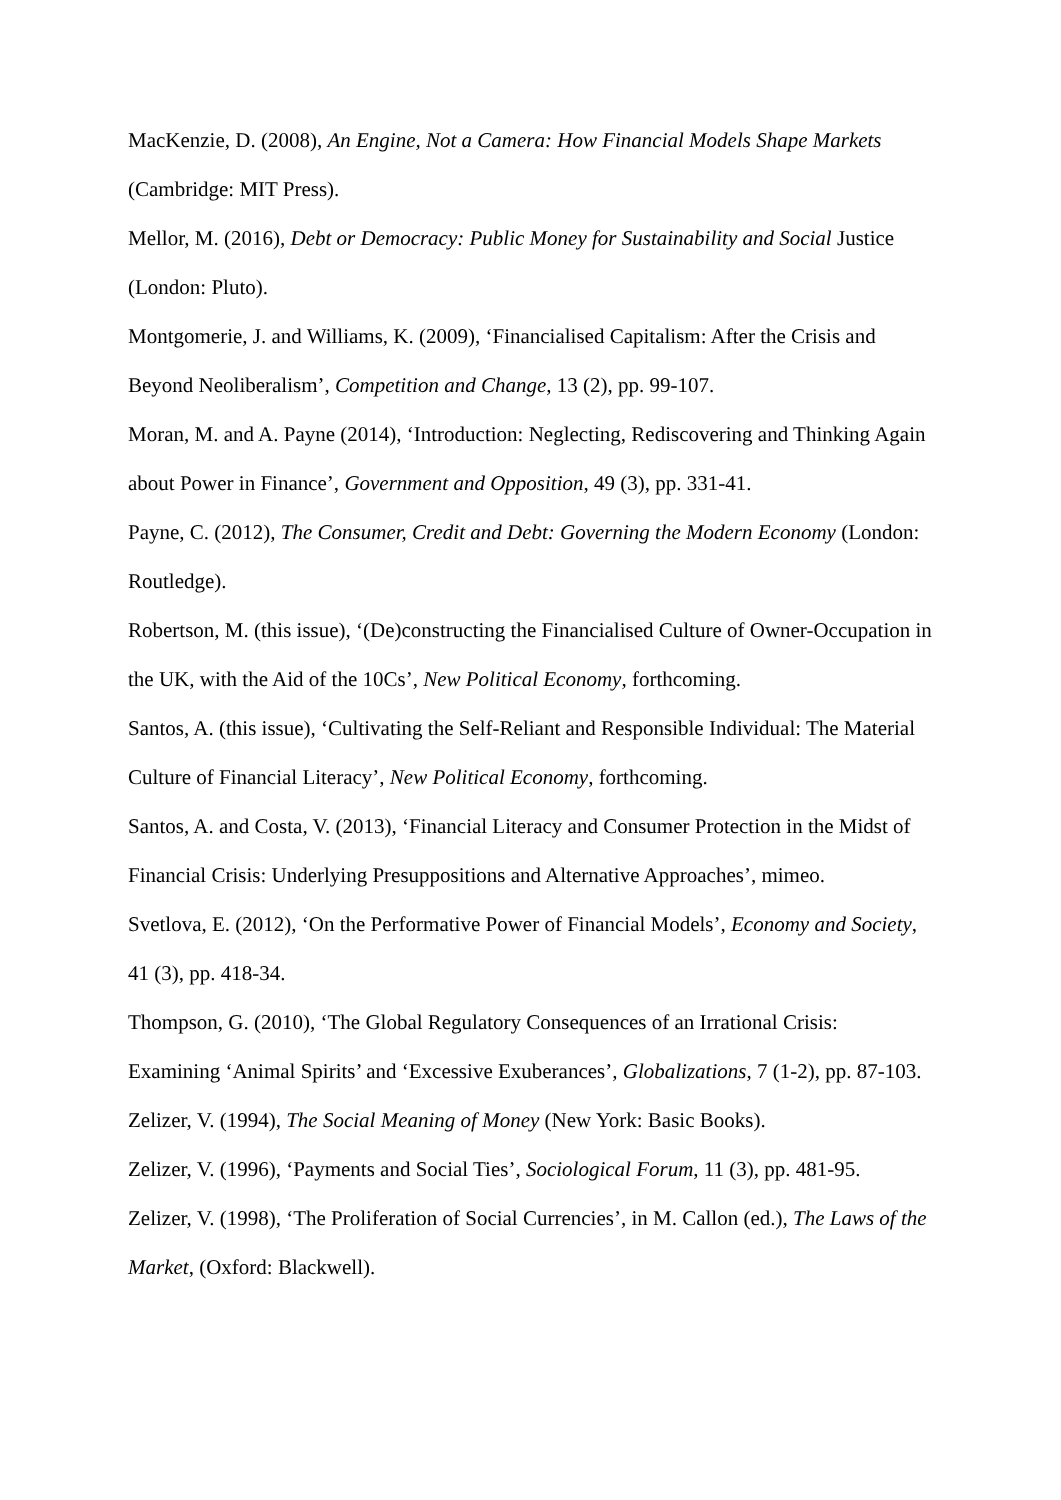MacKenzie, D. (2008), An Engine, Not a Camera: How Financial Models Shape Markets (Cambridge: MIT Press).
Mellor, M. (2016), Debt or Democracy: Public Money for Sustainability and Social Justice (London: Pluto).
Montgomerie, J. and Williams, K. (2009), ‘Financialised Capitalism: After the Crisis and Beyond Neoliberalism’, Competition and Change, 13 (2), pp. 99-107.
Moran, M. and A. Payne (2014), ‘Introduction: Neglecting, Rediscovering and Thinking Again about Power in Finance’, Government and Opposition, 49 (3), pp. 331-41.
Payne, C. (2012), The Consumer, Credit and Debt: Governing the Modern Economy (London: Routledge).
Robertson, M. (this issue), ‘(De)constructing the Financialised Culture of Owner-Occupation in the UK, with the Aid of the 10Cs’, New Political Economy, forthcoming.
Santos, A. (this issue), ‘Cultivating the Self-Reliant and Responsible Individual: The Material Culture of Financial Literacy’, New Political Economy, forthcoming.
Santos, A. and Costa, V. (2013), ‘Financial Literacy and Consumer Protection in the Midst of Financial Crisis: Underlying Presuppositions and Alternative Approaches’, mimeo.
Svetlova, E. (2012), ‘On the Performative Power of Financial Models’, Economy and Society, 41 (3), pp. 418-34.
Thompson, G. (2010), ‘The Global Regulatory Consequences of an Irrational Crisis: Examining ‘Animal Spirits’ and ‘Excessive Exuberances’, Globalizations, 7 (1-2), pp. 87-103.
Zelizer, V. (1994), The Social Meaning of Money (New York: Basic Books).
Zelizer, V. (1996), ‘Payments and Social Ties’, Sociological Forum, 11 (3), pp. 481-95.
Zelizer, V. (1998), ‘The Proliferation of Social Currencies’, in M. Callon (ed.), The Laws of the Market, (Oxford: Blackwell).